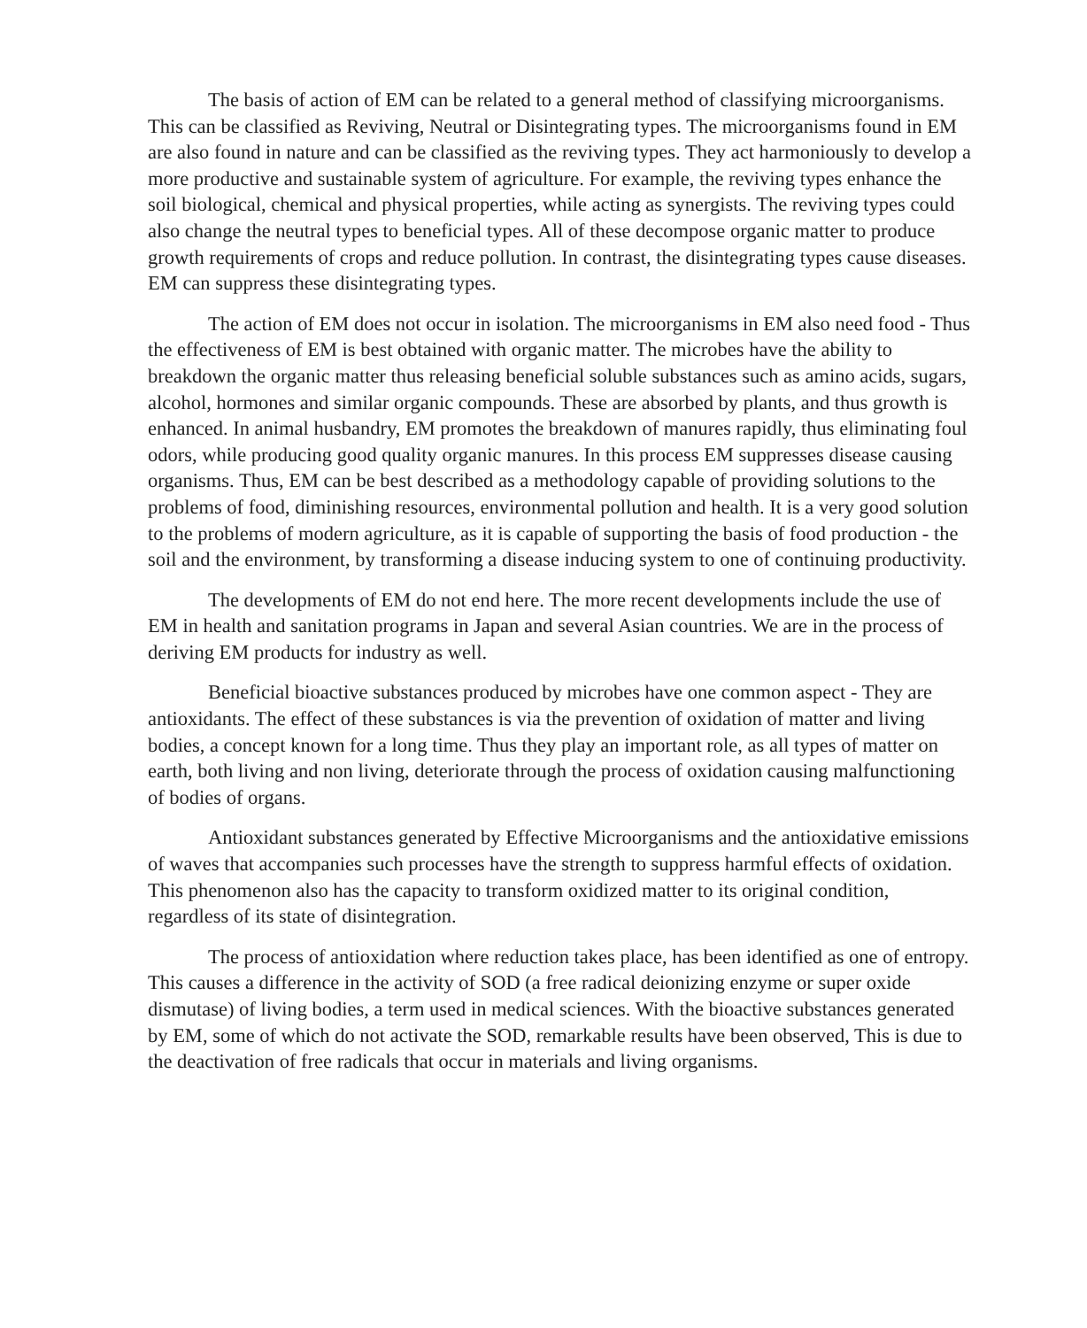The basis of action of EM can be related to a general method of classifying microorganisms. This can be classified as Reviving, Neutral or Disintegrating types. The microorganisms found in EM are also found in nature and can be classified as the reviving types. They act harmoniously to develop a more productive and sustainable system of agriculture. For example, the reviving types enhance the soil biological, chemical and physical properties, while acting as synergists. The reviving types could also change the neutral types to beneficial types. All of these decompose organic matter to produce growth requirements of crops and reduce pollution. In contrast, the disintegrating types cause diseases. EM can suppress these disintegrating types.
The action of EM does not occur in isolation. The microorganisms in EM also need food - Thus the effectiveness of EM is best obtained with organic matter. The microbes have the ability to breakdown the organic matter thus releasing beneficial soluble substances such as amino acids, sugars, alcohol, hormones and similar organic compounds. These are absorbed by plants, and thus growth is enhanced. In animal husbandry, EM promotes the breakdown of manures rapidly, thus eliminating foul odors, while producing good quality organic manures. In this process EM suppresses disease causing organisms. Thus, EM can be best described as a methodology capable of providing solutions to the problems of food, diminishing resources, environmental pollution and health. It is a very good solution to the problems of modern agriculture, as it is capable of supporting the basis of food production - the soil and the environment, by transforming a disease inducing system to one of continuing productivity.
The developments of EM do not end here. The more recent developments include the use of EM in health and sanitation programs in Japan and several Asian countries. We are in the process of deriving EM products for industry as well.
Beneficial bioactive substances produced by microbes have one common aspect - They are antioxidants. The effect of these substances is via the prevention of oxidation of matter and living bodies, a concept known for a long time. Thus they play an important role, as all types of matter on earth, both living and non living, deteriorate through the process of oxidation causing malfunctioning of bodies of organs.
Antioxidant substances generated by Effective Microorganisms and the antioxidative emissions of waves that accompanies such processes have the strength to suppress harmful effects of oxidation. This phenomenon also has the capacity to transform oxidized matter to its original condition, regardless of its state of disintegration.
The process of antioxidation where reduction takes place, has been identified as one of entropy. This causes a difference in the activity of SOD (a free radical deionizing enzyme or super oxide dismutase) of living bodies, a term used in medical sciences. With the bioactive substances generated by EM, some of which do not activate the SOD, remarkable results have been observed, This is due to the deactivation of free radicals that occur in materials and living organisms.